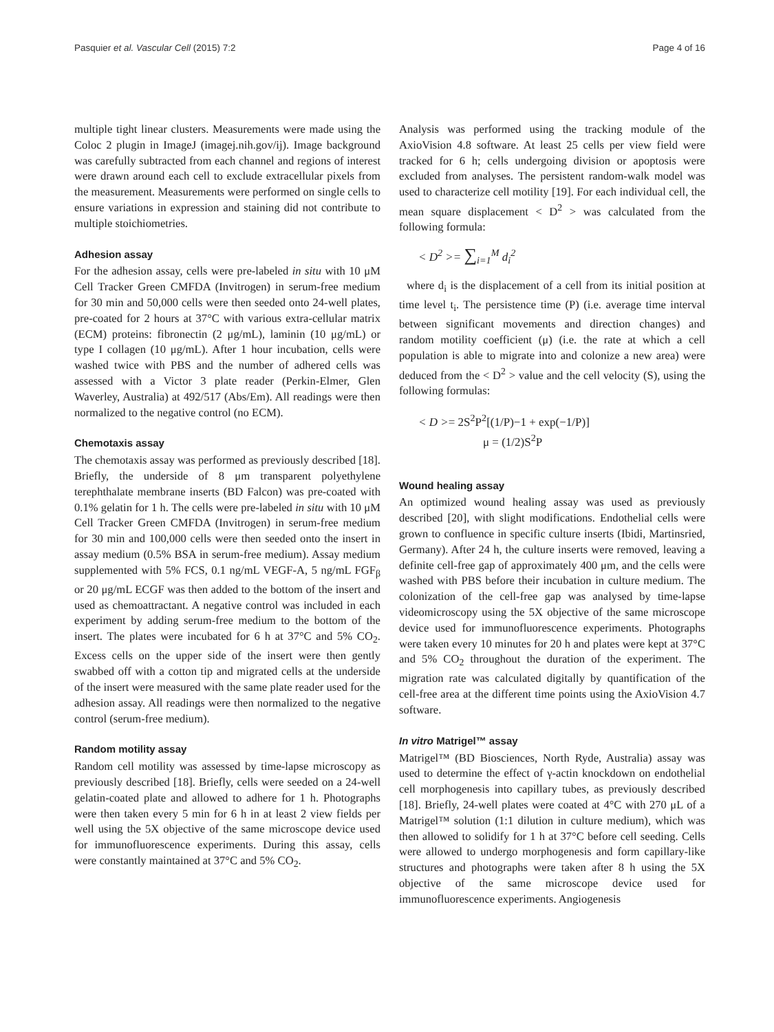Pasquier et al. Vascular Cell (2015) 7:2 Page 4 of 16
multiple tight linear clusters. Measurements were made using the Coloc 2 plugin in ImageJ (imagej.nih.gov/ij). Image background was carefully subtracted from each channel and regions of interest were drawn around each cell to exclude extracellular pixels from the measurement. Measurements were performed on single cells to ensure variations in expression and staining did not contribute to multiple stoichiometries.
Adhesion assay
For the adhesion assay, cells were pre-labeled in situ with 10 μM Cell Tracker Green CMFDA (Invitrogen) in serum-free medium for 30 min and 50,000 cells were then seeded onto 24-well plates, pre-coated for 2 hours at 37°C with various extra-cellular matrix (ECM) proteins: fibronectin (2 μg/mL), laminin (10 μg/mL) or type I collagen (10 μg/mL). After 1 hour incubation, cells were washed twice with PBS and the number of adhered cells was assessed with a Victor 3 plate reader (Perkin-Elmer, Glen Waverley, Australia) at 492/517 (Abs/Em). All readings were then normalized to the negative control (no ECM).
Chemotaxis assay
The chemotaxis assay was performed as previously described [18]. Briefly, the underside of 8 μm transparent polyethylene terephthalate membrane inserts (BD Falcon) was pre-coated with 0.1% gelatin for 1 h. The cells were pre-labeled in situ with 10 μM Cell Tracker Green CMFDA (Invitrogen) in serum-free medium for 30 min and 100,000 cells were then seeded onto the insert in assay medium (0.5% BSA in serum-free medium). Assay medium supplemented with 5% FCS, 0.1 ng/mL VEGF-A, 5 ng/mL FGF<sub>β</sub> or 20 μg/mL ECGF was then added to the bottom of the insert and used as chemoattractant. A negative control was included in each experiment by adding serum-free medium to the bottom of the insert. The plates were incubated for 6 h at 37°C and 5% CO<sub>2</sub>. Excess cells on the upper side of the insert were then gently swabbed off with a cotton tip and migrated cells at the underside of the insert were measured with the same plate reader used for the adhesion assay. All readings were then normalized to the negative control (serum-free medium).
Random motility assay
Random cell motility was assessed by time-lapse microscopy as previously described [18]. Briefly, cells were seeded on a 24-well gelatin-coated plate and allowed to adhere for 1 h. Photographs were then taken every 5 min for 6 h in at least 2 view fields per well using the 5X objective of the same microscope device used for immunofluorescence experiments. During this assay, cells were constantly maintained at 37°C and 5% CO<sub>2</sub>.
Analysis was performed using the tracking module of the AxioVision 4.8 software. At least 25 cells per view field were tracked for 6 h; cells undergoing division or apoptosis were excluded from analyses. The persistent random-walk model was used to characterize cell motility [19]. For each individual cell, the mean square displacement < D<sup>2</sup> > was calculated from the following formula:
< D<sup>2</sup> >= ∑<sub>i=1</sub><sup>M</sup> d<sub>i</sub><sup>2</sup>
where d<sub>i</sub> is the displacement of a cell from its initial position at time level t<sub>i</sub>. The persistence time (P) (i.e. average time interval between significant movements and direction changes) and random motility coefficient (μ) (i.e. the rate at which a cell population is able to migrate into and colonize a new area) were deduced from the < D<sup>2</sup> > value and the cell velocity (S), using the following formulas:
< D >= 2S<sup>2</sup>P<sup>2</sup>[(1/P)−1 + exp(−1/P)]
μ = (1/2)S<sup>2</sup>P
Wound healing assay
An optimized wound healing assay was used as previously described [20], with slight modifications. Endothelial cells were grown to confluence in specific culture inserts (Ibidi, Martinsried, Germany). After 24 h, the culture inserts were removed, leaving a definite cell-free gap of approximately 400 μm, and the cells were washed with PBS before their incubation in culture medium. The colonization of the cell-free gap was analysed by time-lapse videomicroscopy using the 5X objective of the same microscope device used for immunofluorescence experiments. Photographs were taken every 10 minutes for 20 h and plates were kept at 37°C and 5% CO<sub>2</sub> throughout the duration of the experiment. The migration rate was calculated digitally by quantification of the cell-free area at the different time points using the AxioVision 4.7 software.
In vitro Matrigel™ assay
Matrigel™ (BD Biosciences, North Ryde, Australia) assay was used to determine the effect of γ-actin knockdown on endothelial cell morphogenesis into capillary tubes, as previously described [18]. Briefly, 24-well plates were coated at 4°C with 270 μL of a Matrigel™ solution (1:1 dilution in culture medium), which was then allowed to solidify for 1 h at 37°C before cell seeding. Cells were allowed to undergo morphogenesis and form capillary-like structures and photographs were taken after 8 h using the 5X objective of the same microscope device used for immunofluorescence experiments. Angiogenesis